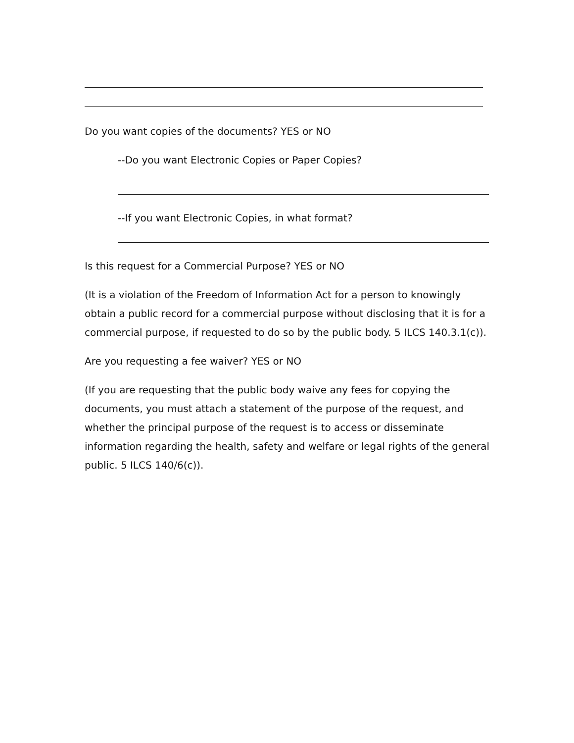Do you want copies of the documents? YES or NO
--Do you want Electronic Copies or Paper Copies?
--If you want Electronic Copies, in what format?
Is this request for a Commercial Purpose? YES or NO
(It is a violation of the Freedom of Information Act for a person to knowingly obtain a public record for a commercial purpose without disclosing that it is for a commercial purpose, if requested to do so by the public body. 5 ILCS 140.3.1(c)).
Are you requesting a fee waiver? YES or NO
(If you are requesting that the public body waive any fees for copying the documents, you must attach a statement of the purpose of the request, and whether the principal purpose of the request is to access or disseminate information regarding the health, safety and welfare or legal rights of the general public. 5 ILCS 140/6(c)).